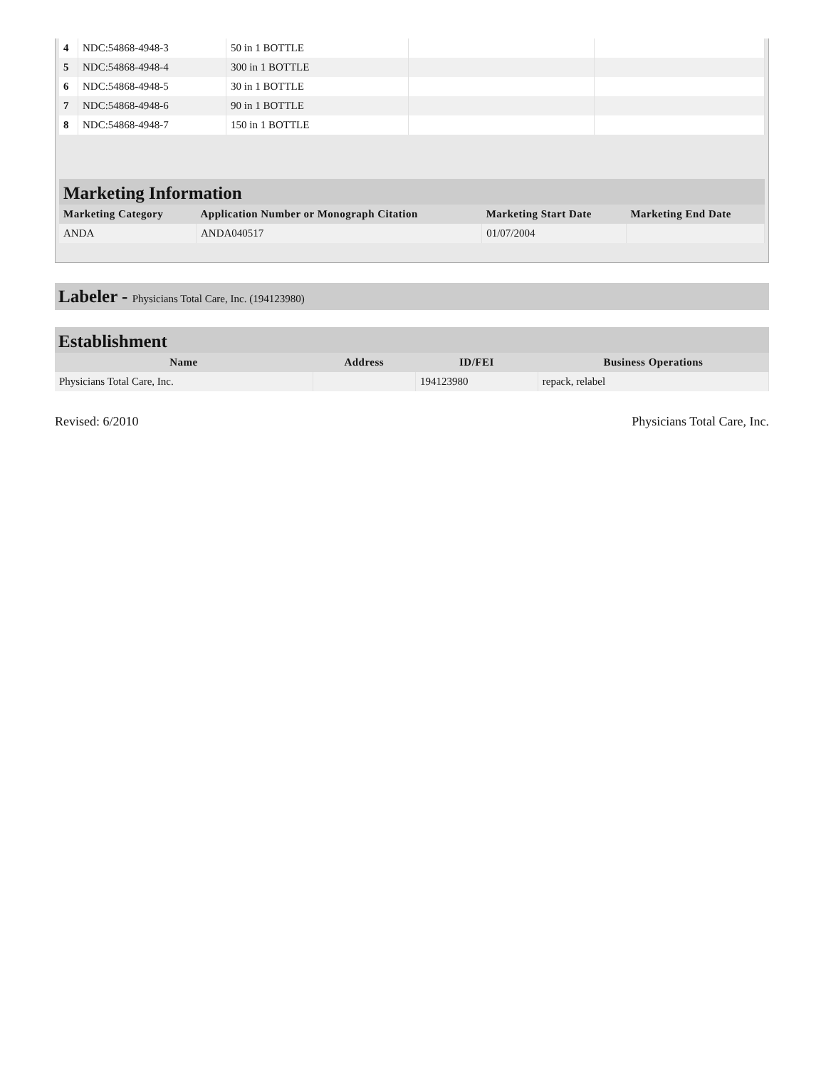| 4 | NDC:54868-4948-3 | 50 in 1 BOTTLE | | |
| 5 | NDC:54868-4948-4 | 300 in 1 BOTTLE | | |
| 6 | NDC:54868-4948-5 | 30 in 1 BOTTLE | | |
| 7 | NDC:54868-4948-6 | 90 in 1 BOTTLE | | |
| 8 | NDC:54868-4948-7 | 150 in 1 BOTTLE | | |
Marketing Information
| Marketing Category | Application Number or Monograph Citation | Marketing Start Date | Marketing End Date |
| --- | --- | --- | --- |
| ANDA | ANDA040517 | 01/07/2004 | |
Labeler - Physicians Total Care, Inc. (194123980)
Establishment
| Name | Address | ID/FEI | Business Operations |
| --- | --- | --- | --- |
| Physicians Total Care, Inc. | | 194123980 | repack, relabel |
Revised: 6/2010 Physicians Total Care, Inc.